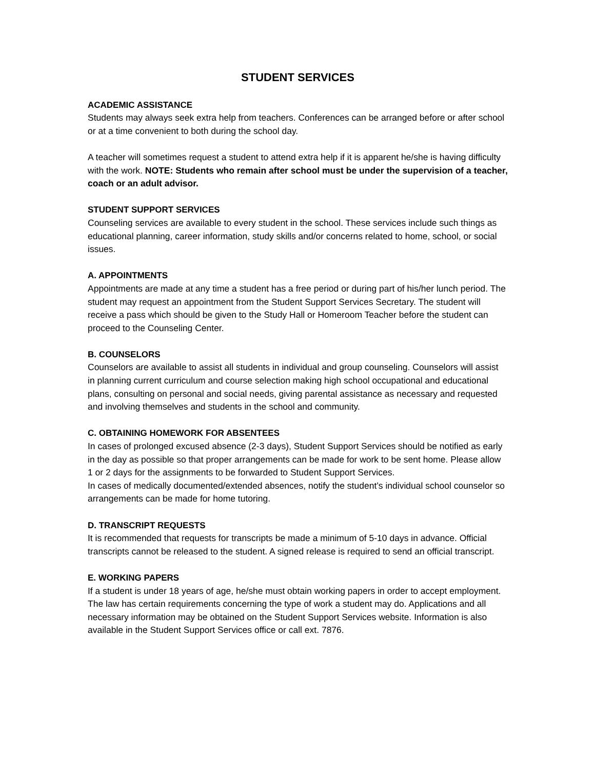STUDENT SERVICES
ACADEMIC ASSISTANCE
Students may always seek extra help from teachers. Conferences can be arranged before or after school or at a time convenient to both during the school day.
A teacher will sometimes request a student to attend extra help if it is apparent he/she is having difficulty with the work. NOTE: Students who remain after school must be under the supervision of a teacher, coach or an adult advisor.
STUDENT SUPPORT SERVICES
Counseling services are available to every student in the school. These services include such things as educational planning, career information, study skills and/or concerns related to home, school, or social issues.
A. APPOINTMENTS
Appointments are made at any time a student has a free period or during part of his/her lunch period. The student may request an appointment from the Student Support Services Secretary. The student will receive a pass which should be given to the Study Hall or Homeroom Teacher before the student can proceed to the Counseling Center.
B. COUNSELORS
Counselors are available to assist all students in individual and group counseling. Counselors will assist in planning current curriculum and course selection making high school occupational and educational plans, consulting on personal and social needs, giving parental assistance as necessary and requested and involving themselves and students in the school and community.
C. OBTAINING HOMEWORK FOR ABSENTEES
In cases of prolonged excused absence (2-3 days), Student Support Services should be notified as early in the day as possible so that proper arrangements can be made for work to be sent home. Please allow 1 or 2 days for the assignments to be forwarded to Student Support Services.
In cases of medically documented/extended absences, notify the student’s individual school counselor so arrangements can be made for home tutoring.
D. TRANSCRIPT REQUESTS
It is recommended that requests for transcripts be made a minimum of 5-10 days in advance. Official transcripts cannot be released to the student. A signed release is required to send an official transcript.
E. WORKING PAPERS
If a student is under 18 years of age, he/she must obtain working papers in order to accept employment. The law has certain requirements concerning the type of work a student may do. Applications and all necessary information may be obtained on the Student Support Services website. Information is also available in the Student Support Services office or call ext. 7876.